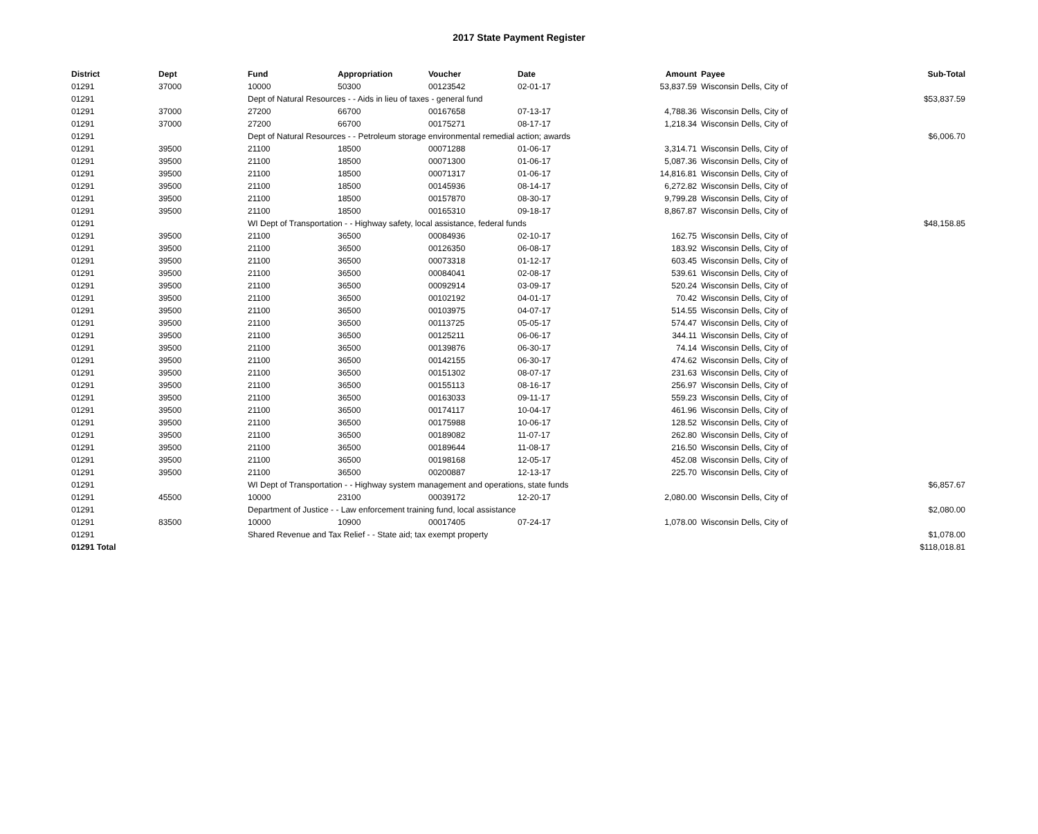2017 State Payment Register
| District | Dept | Fund | Appropriation | Voucher | Date | Amount | Payee | Sub-Total |
| --- | --- | --- | --- | --- | --- | --- | --- | --- |
| 01291 | 37000 | 10000 | 50300 | 00123542 | 02-01-17 | 53,837.59 | Wisconsin Dells, City of | |
| 01291 | | Dept of Natural Resources - - Aids in lieu of taxes - general fund | | | | | | $53,837.59 |
| 01291 | 37000 | 27200 | 66700 | 00167658 | 07-13-17 | 4,788.36 | Wisconsin Dells, City of | |
| 01291 | 37000 | 27200 | 66700 | 00175271 | 08-17-17 | 1,218.34 | Wisconsin Dells, City of | |
| 01291 | | Dept of Natural Resources - - Petroleum storage environmental remedial action; awards | | | | | | $6,006.70 |
| 01291 | 39500 | 21100 | 18500 | 00071288 | 01-06-17 | 3,314.71 | Wisconsin Dells, City of | |
| 01291 | 39500 | 21100 | 18500 | 00071300 | 01-06-17 | 5,087.36 | Wisconsin Dells, City of | |
| 01291 | 39500 | 21100 | 18500 | 00071317 | 01-06-17 | 14,816.81 | Wisconsin Dells, City of | |
| 01291 | 39500 | 21100 | 18500 | 00145936 | 08-14-17 | 6,272.82 | Wisconsin Dells, City of | |
| 01291 | 39500 | 21100 | 18500 | 00157870 | 08-30-17 | 9,799.28 | Wisconsin Dells, City of | |
| 01291 | 39500 | 21100 | 18500 | 00165310 | 09-18-17 | 8,867.87 | Wisconsin Dells, City of | |
| 01291 | | WI Dept of Transportation - - Highway safety, local assistance, federal funds | | | | | | $48,158.85 |
| 01291 | 39500 | 21100 | 36500 | 00084936 | 02-10-17 | 162.75 | Wisconsin Dells, City of | |
| 01291 | 39500 | 21100 | 36500 | 00126350 | 06-08-17 | 183.92 | Wisconsin Dells, City of | |
| 01291 | 39500 | 21100 | 36500 | 00073318 | 01-12-17 | 603.45 | Wisconsin Dells, City of | |
| 01291 | 39500 | 21100 | 36500 | 00084041 | 02-08-17 | 539.61 | Wisconsin Dells, City of | |
| 01291 | 39500 | 21100 | 36500 | 00092914 | 03-09-17 | 520.24 | Wisconsin Dells, City of | |
| 01291 | 39500 | 21100 | 36500 | 00102192 | 04-01-17 | 70.42 | Wisconsin Dells, City of | |
| 01291 | 39500 | 21100 | 36500 | 00103975 | 04-07-17 | 514.55 | Wisconsin Dells, City of | |
| 01291 | 39500 | 21100 | 36500 | 00113725 | 05-05-17 | 574.47 | Wisconsin Dells, City of | |
| 01291 | 39500 | 21100 | 36500 | 00125211 | 06-06-17 | 344.11 | Wisconsin Dells, City of | |
| 01291 | 39500 | 21100 | 36500 | 00139876 | 06-30-17 | 74.14 | Wisconsin Dells, City of | |
| 01291 | 39500 | 21100 | 36500 | 00142155 | 06-30-17 | 474.62 | Wisconsin Dells, City of | |
| 01291 | 39500 | 21100 | 36500 | 00151302 | 08-07-17 | 231.63 | Wisconsin Dells, City of | |
| 01291 | 39500 | 21100 | 36500 | 00155113 | 08-16-17 | 256.97 | Wisconsin Dells, City of | |
| 01291 | 39500 | 21100 | 36500 | 00163033 | 09-11-17 | 559.23 | Wisconsin Dells, City of | |
| 01291 | 39500 | 21100 | 36500 | 00174117 | 10-04-17 | 461.96 | Wisconsin Dells, City of | |
| 01291 | 39500 | 21100 | 36500 | 00175988 | 10-06-17 | 128.52 | Wisconsin Dells, City of | |
| 01291 | 39500 | 21100 | 36500 | 00189082 | 11-07-17 | 262.80 | Wisconsin Dells, City of | |
| 01291 | 39500 | 21100 | 36500 | 00189644 | 11-08-17 | 216.50 | Wisconsin Dells, City of | |
| 01291 | 39500 | 21100 | 36500 | 00198168 | 12-05-17 | 452.08 | Wisconsin Dells, City of | |
| 01291 | 39500 | 21100 | 36500 | 00200887 | 12-13-17 | 225.70 | Wisconsin Dells, City of | |
| 01291 | | WI Dept of Transportation - - Highway system management and operations, state funds | | | | | | $6,857.67 |
| 01291 | 45500 | 10000 | 23100 | 00039172 | 12-20-17 | 2,080.00 | Wisconsin Dells, City of | |
| 01291 | | Department of Justice - - Law enforcement training fund, local assistance | | | | | | $2,080.00 |
| 01291 | 83500 | 10000 | 10900 | 00017405 | 07-24-17 | 1,078.00 | Wisconsin Dells, City of | |
| 01291 | | Shared Revenue and Tax Relief - - State aid; tax exempt property | | | | | | $1,078.00 |
| 01291 Total | | | | | | | | $118,018.81 |